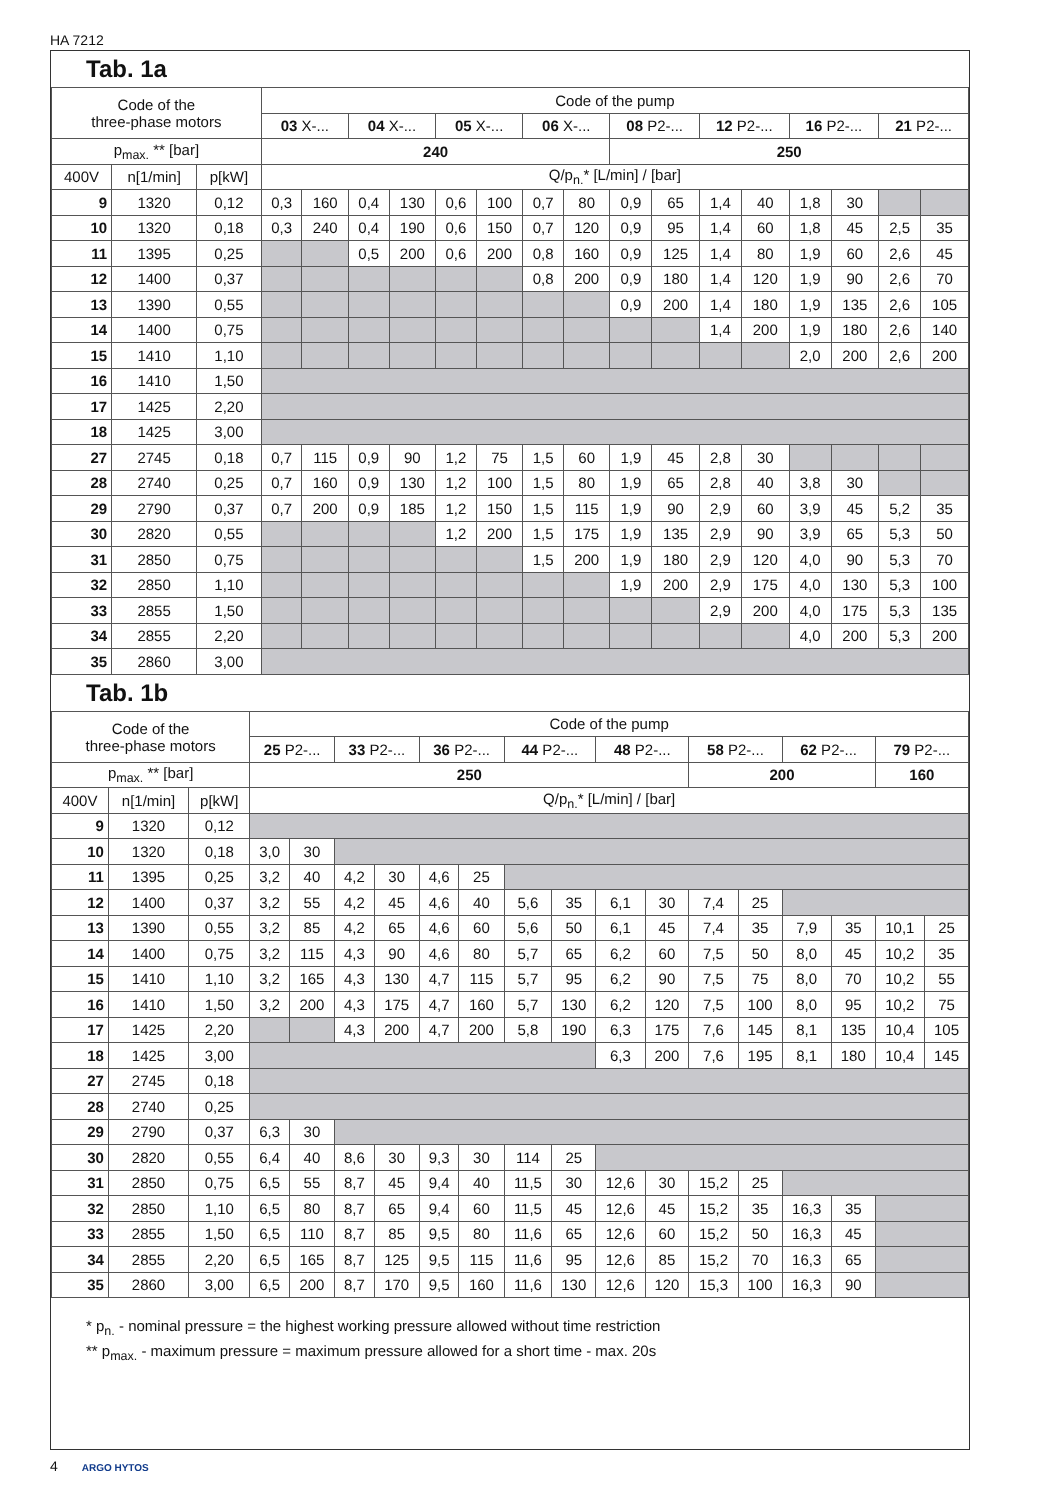HA 7212
Tab. 1a
| Code of the three-phase motors | | | Code of the pump | | | | | | | | | | | | | | | |
| --- | --- | --- | --- | --- | --- | --- | --- | --- | --- | --- | --- | --- | --- | --- | --- | --- | --- | --- |
| | | | 03 X-... | | 04 X-... | | 05 X-... | | 06 X-... | | 08 P2-... | | 12 P2-... | | 16 P2-... | | 21 P2-... | |
| p<sub>max.</sub> ** [bar] | | | 240 | | | | | | | | 250 | | | | | | | |
| 400V | n[1/min] | p[kW] | Q/p<sub>n.</sub>* [L/min] / [bar] | | | | | | | | | | | | | | | |
| 9 | 1320 | 0,12 | 0,3 | 160 | 0,4 | 130 | 0,6 | 100 | 0,7 | 80 | 0,9 | 65 | 1,4 | 40 | 1,8 | 30 | | |
| 10 | 1320 | 0,18 | 0,3 | 240 | 0,4 | 190 | 0,6 | 150 | 0,7 | 120 | 0,9 | 95 | 1,4 | 60 | 1,8 | 45 | 2,5 | 35 |
| 11 | 1395 | 0,25 | | | 0,5 | 200 | 0,6 | 200 | 0,8 | 160 | 0,9 | 125 | 1,4 | 80 | 1,9 | 60 | 2,6 | 45 |
| 12 | 1400 | 0,37 | | | | | | | 0,8 | 200 | 0,9 | 180 | 1,4 | 120 | 1,9 | 90 | 2,6 | 70 |
| 13 | 1390 | 0,55 | | | | | | | | | 0,9 | 200 | 1,4 | 180 | 1,9 | 135 | 2,6 | 105 |
| 14 | 1400 | 0,75 | | | | | | | | | | | 1,4 | 200 | 1,9 | 180 | 2,6 | 140 |
| 15 | 1410 | 1,10 | | | | | | | | | | | | | 2,0 | 200 | 2,6 | 200 |
| 16 | 1410 | 1,50 | | | | | | | | | | | | | | | | |
| 17 | 1425 | 2,20 | | | | | | | | | | | | | | | | |
| 18 | 1425 | 3,00 | | | | | | | | | | | | | | | | |
| 27 | 2745 | 0,18 | 0,7 | 115 | 0,9 | 90 | 1,2 | 75 | 1,5 | 60 | 1,9 | 45 | 2,8 | 30 | | | | |
| 28 | 2740 | 0,25 | 0,7 | 160 | 0,9 | 130 | 1,2 | 100 | 1,5 | 80 | 1,9 | 65 | 2,8 | 40 | 3,8 | 30 | | |
| 29 | 2790 | 0,37 | 0,7 | 200 | 0,9 | 185 | 1,2 | 150 | 1,5 | 115 | 1,9 | 90 | 2,9 | 60 | 3,9 | 45 | 5,2 | 35 |
| 30 | 2820 | 0,55 | | | | | 1,2 | 200 | 1,5 | 175 | 1,9 | 135 | 2,9 | 90 | 3,9 | 65 | 5,3 | 50 |
| 31 | 2850 | 0,75 | | | | | | | 1,5 | 200 | 1,9 | 180 | 2,9 | 120 | 4,0 | 90 | 5,3 | 70 |
| 32 | 2850 | 1,10 | | | | | | | | | 1,9 | 200 | 2,9 | 175 | 4,0 | 130 | 5,3 | 100 |
| 33 | 2855 | 1,50 | | | | | | | | | | | 2,9 | 200 | 4,0 | 175 | 5,3 | 135 |
| 34 | 2855 | 2,20 | | | | | | | | | | | | | 4,0 | 200 | 5,3 | 200 |
| 35 | 2860 | 3,00 | | | | | | | | | | | | | | | | |
Tab. 1b
| Code of the three-phase motors | | | Code of the pump | | | | | | | | | | | | | | | |
| --- | --- | --- | --- | --- | --- | --- | --- | --- | --- | --- | --- | --- | --- | --- | --- | --- | --- | --- |
| | | | 25 P2-... | | 33 P2-... | | 36 P2-... | | 44 P2-... | | 48 P2-... | | 58 P2-... | | 62 P2-... | | 79 P2-... | |
| p<sub>max.</sub> ** [bar] | | | 250 | | | | | | | | | | 200 | | | | 160 | |
| 400V | n[1/min] | p[kW] | Q/p<sub>n.</sub>* [L/min] / [bar] | | | | | | | | | | | | | | | |
| 9 | 1320 | 0,12 | | | | | | | | | | | | | | | | |
| 10 | 1320 | 0,18 | 3,0 | 30 | | | | | | | | | | | | | | |
| 11 | 1395 | 0,25 | 3,2 | 40 | 4,2 | 30 | 4,6 | 25 | | | | | | | | | | |
| 12 | 1400 | 0,37 | 3,2 | 55 | 4,2 | 45 | 4,6 | 40 | 5,6 | 35 | 6,1 | 30 | 7,4 | 25 | | | | |
| 13 | 1390 | 0,55 | 3,2 | 85 | 4,2 | 65 | 4,6 | 60 | 5,6 | 50 | 6,1 | 45 | 7,4 | 35 | 7,9 | 35 | 10,1 | 25 |
| 14 | 1400 | 0,75 | 3,2 | 115 | 4,3 | 90 | 4,6 | 80 | 5,7 | 65 | 6,2 | 60 | 7,5 | 50 | 8,0 | 45 | 10,2 | 35 |
| 15 | 1410 | 1,10 | 3,2 | 165 | 4,3 | 130 | 4,7 | 115 | 5,7 | 95 | 6,2 | 90 | 7,5 | 75 | 8,0 | 70 | 10,2 | 55 |
| 16 | 1410 | 1,50 | 3,2 | 200 | 4,3 | 175 | 4,7 | 160 | 5,7 | 130 | 6,2 | 120 | 7,5 | 100 | 8,0 | 95 | 10,2 | 75 |
| 17 | 1425 | 2,20 | | | 4,3 | 200 | 4,7 | 200 | 5,8 | 190 | 6,3 | 175 | 7,6 | 145 | 8,1 | 135 | 10,4 | 105 |
| 18 | 1425 | 3,00 | | | | | | | | | 6,3 | 200 | 7,6 | 195 | 8,1 | 180 | 10,4 | 145 |
| 27 | 2745 | 0,18 | | | | | | | | | | | | | | | | |
| 28 | 2740 | 0,25 | | | | | | | | | | | | | | | | |
| 29 | 2790 | 0,37 | 6,3 | 30 | | | | | | | | | | | | | | |
| 30 | 2820 | 0,55 | 6,4 | 40 | 8,6 | 30 | 9,3 | 30 | 114 | 25 | | | | | | | | |
| 31 | 2850 | 0,75 | 6,5 | 55 | 8,7 | 45 | 9,4 | 40 | 11,5 | 30 | 12,6 | 30 | 15,2 | 25 | | | | |
| 32 | 2850 | 1,10 | 6,5 | 80 | 8,7 | 65 | 9,4 | 60 | 11,5 | 45 | 12,6 | 45 | 15,2 | 35 | 16,3 | 35 | | |
| 33 | 2855 | 1,50 | 6,5 | 110 | 8,7 | 85 | 9,5 | 80 | 11,6 | 65 | 12,6 | 60 | 15,2 | 50 | 16,3 | 45 | | |
| 34 | 2855 | 2,20 | 6,5 | 165 | 8,7 | 125 | 9,5 | 115 | 11,6 | 95 | 12,6 | 85 | 15,2 | 70 | 16,3 | 65 | | |
| 35 | 2860 | 3,00 | 6,5 | 200 | 8,7 | 170 | 9,5 | 160 | 11,6 | 130 | 12,6 | 120 | 15,3 | 100 | 16,3 | 90 | | |
* p<sub>n.</sub> - nominal pressure = the highest working pressure allowed without time restriction
** p<sub>max.</sub> - maximum pressure = maximum pressure allowed for a short time - max. 20s
4 ARGO HYTOS